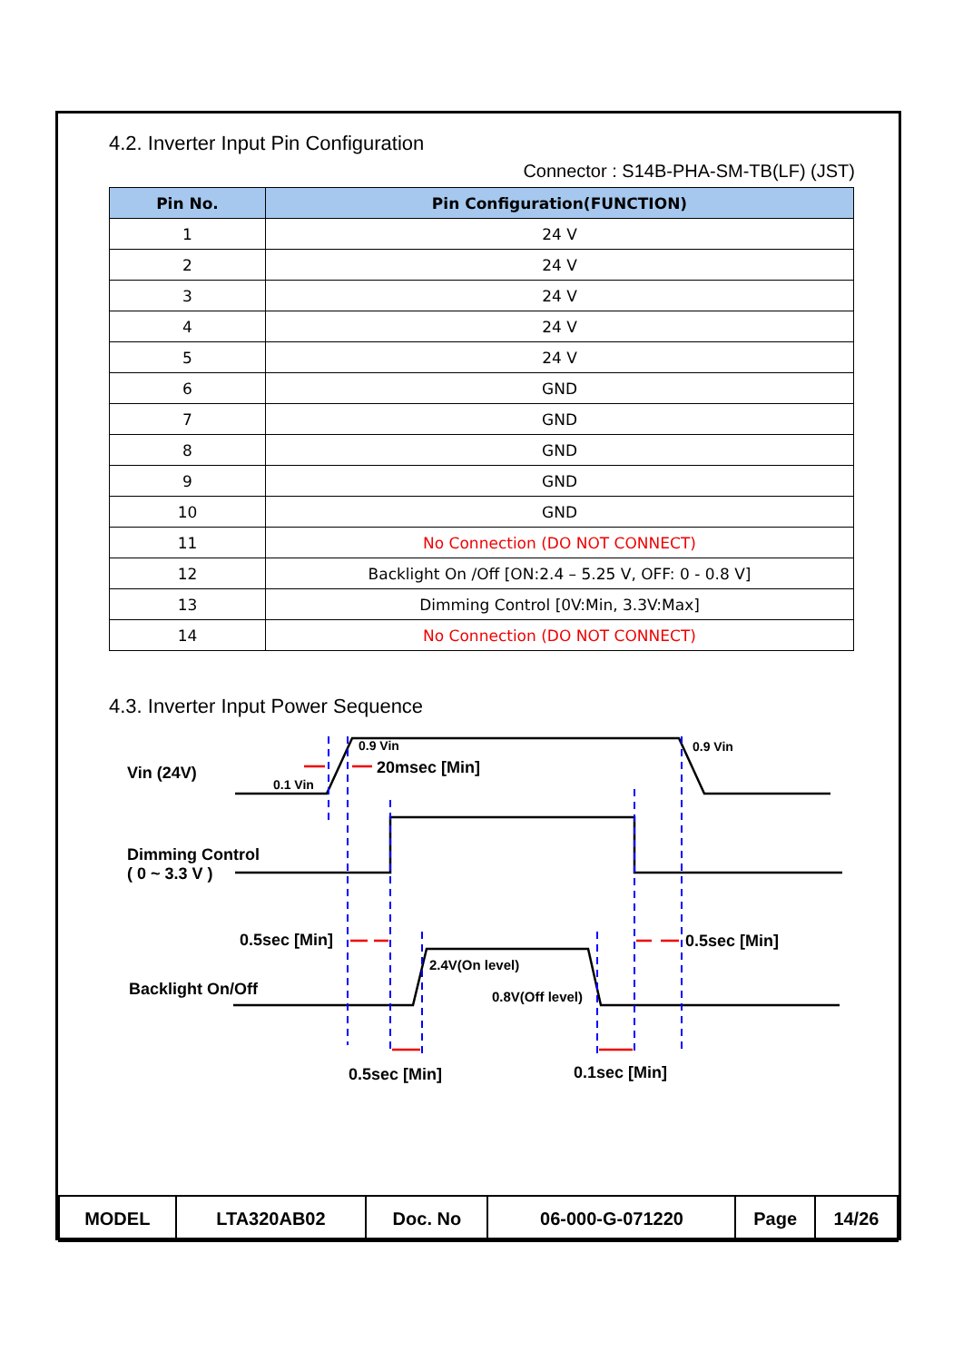4.2. Inverter Input Pin Configuration
Connector : S14B-PHA-SM-TB(LF) (JST)
| Pin No. | Pin Configuration(FUNCTION) |
| --- | --- |
| 1 | 24 V |
| 2 | 24 V |
| 3 | 24 V |
| 4 | 24 V |
| 5 | 24 V |
| 6 | GND |
| 7 | GND |
| 8 | GND |
| 9 | GND |
| 10 | GND |
| 11 | No Connection (DO NOT CONNECT) |
| 12 | Backlight On /Off [ON:2.4 – 5.25 V, OFF: 0 - 0.8 V] |
| 13 | Dimming Control [0V:Min, 3.3V:Max] |
| 14 | No Connection (DO NOT CONNECT) |
4.3. Inverter Input Power Sequence
Vin (24V)
0.9 Vin
20msec [Min]
0.9 Vin
0.1 Vin
Dimming Control
( 0 ~ 3.3 V )
0.5sec [Min] 0.5sec [Min]
2.4V(On level)
0.8V(Off level) Backlight On/Off
0.5sec [Min] 0.1sec [Min]
| MODEL | LTA320AB02 | Doc. No | 06-000-G-071220 | Page | 14/26 |